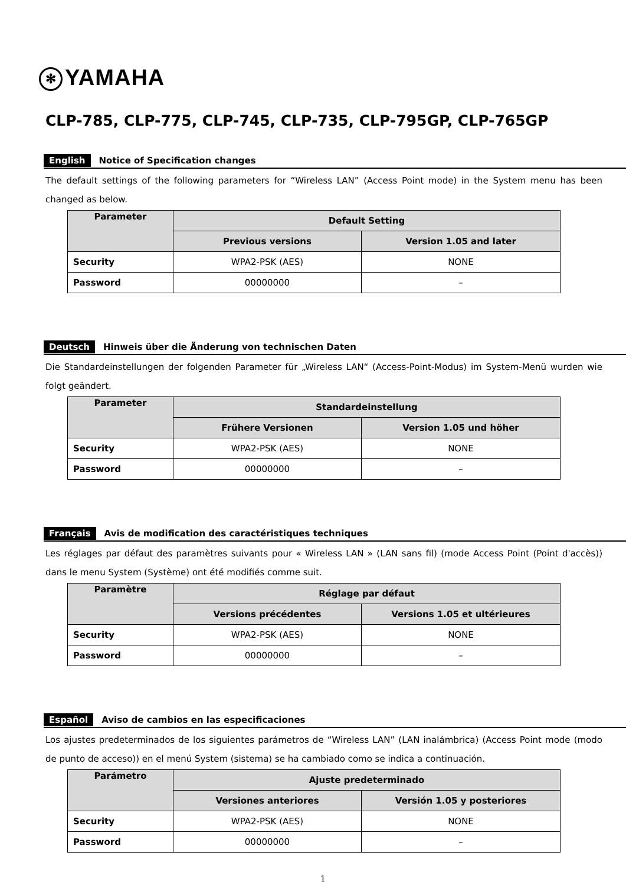✻ YAMAHA
CLP-785, CLP-775, CLP-745, CLP-735, CLP-795GP, CLP-765GP
English Notice of Specification changes
The default settings of the following parameters for “Wireless LAN” (Access Point mode) in the System menu has been changed as below.
| Parameter | Default Setting | |
| --- | --- | --- |
| | Previous versions | Version 1.05 and later |
| Security | WPA2-PSK (AES) | NONE |
| Password | 00000000 | – |
Deutsch Hinweis über die Änderung von technischen Daten
Die Standardeinstellungen der folgenden Parameter für „Wireless LAN“ (Access-Point-Modus) im System-Menü wurden wie folgt geändert.
| Parameter | Standardeinstellung | |
| --- | --- | --- |
| | Frühere Versionen | Version 1.05 und höher |
| Security | WPA2-PSK (AES) | NONE |
| Password | 00000000 | – |
Français Avis de modification des caractéristiques techniques
Les réglages par défaut des paramètres suivants pour « Wireless LAN » (LAN sans fil) (mode Access Point (Point d'accès)) dans le menu System (Système) ont été modifiés comme suit.
| Paramètre | Réglage par défaut | |
| --- | --- | --- |
| | Versions précédentes | Versions 1.05 et ultérieures |
| Security | WPA2-PSK (AES) | NONE |
| Password | 00000000 | – |
Español Aviso de cambios en las especificaciones
Los ajustes predeterminados de los siguientes parámetros de “Wireless LAN” (LAN inalámbrica) (Access Point mode (modo de punto de acceso)) en el menú System (sistema) se ha cambiado como se indica a continuación.
| Parámetro | Ajuste predeterminado | |
| --- | --- | --- |
| | Versiones anteriores | Versión 1.05 y posteriores |
| Security | WPA2-PSK (AES) | NONE |
| Password | 00000000 | – |
1